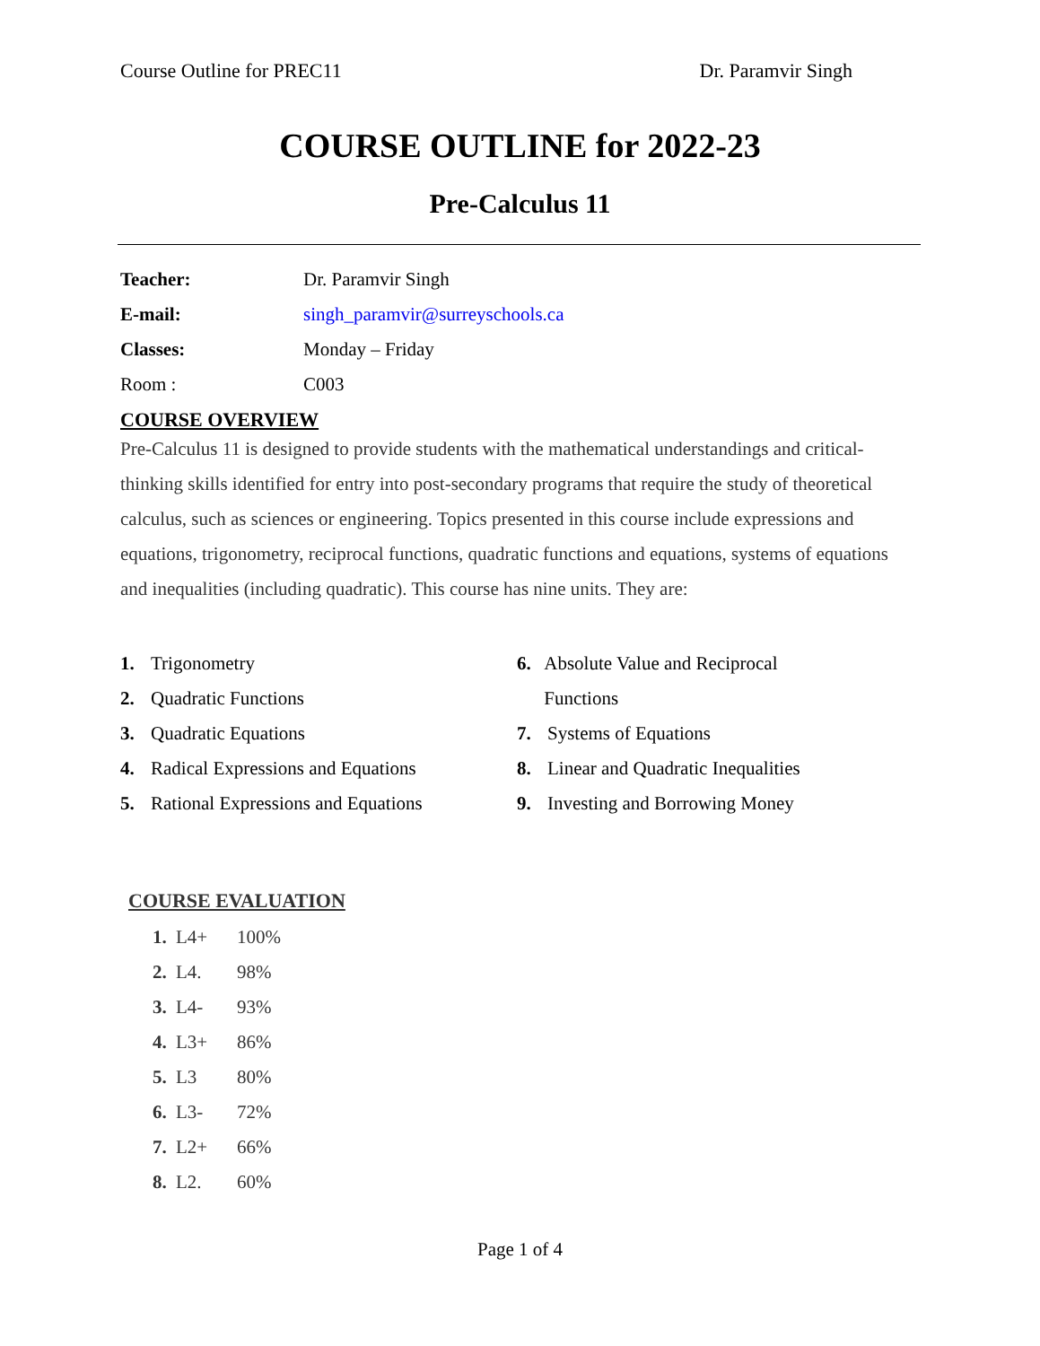Course Outline for PREC11 Dr. Paramvir Singh
COURSE OUTLINE for 2022-23
Pre-Calculus 11
Teacher: Dr. Paramvir Singh
E-mail: singh_paramvir@surreyschools.ca
Classes: Monday – Friday
Room : C003
COURSE OVERVIEW
Pre-Calculus 11 is designed to provide students with the mathematical understandings and critical-thinking skills identified for entry into post-secondary programs that require the study of theoretical calculus, such as sciences or engineering. Topics presented in this course include expressions and equations, trigonometry, reciprocal functions, quadratic functions and equations, systems of equations and inequalities (including quadratic). This course has nine units. They are:
1. Trigonometry
2. Quadratic Functions
3. Quadratic Equations
4. Radical Expressions and Equations
5. Rational Expressions and Equations
6. Absolute Value and Reciprocal Functions
7. Systems of Equations
8. Linear and Quadratic Inequalities
9. Investing and Borrowing Money
COURSE EVALUATION
1. L4+ 100%
2. L4. 98%
3. L4- 93%
4. L3+ 86%
5. L3 80%
6. L3- 72%
7. L2+ 66%
8. L2. 60%
Page 1 of 4